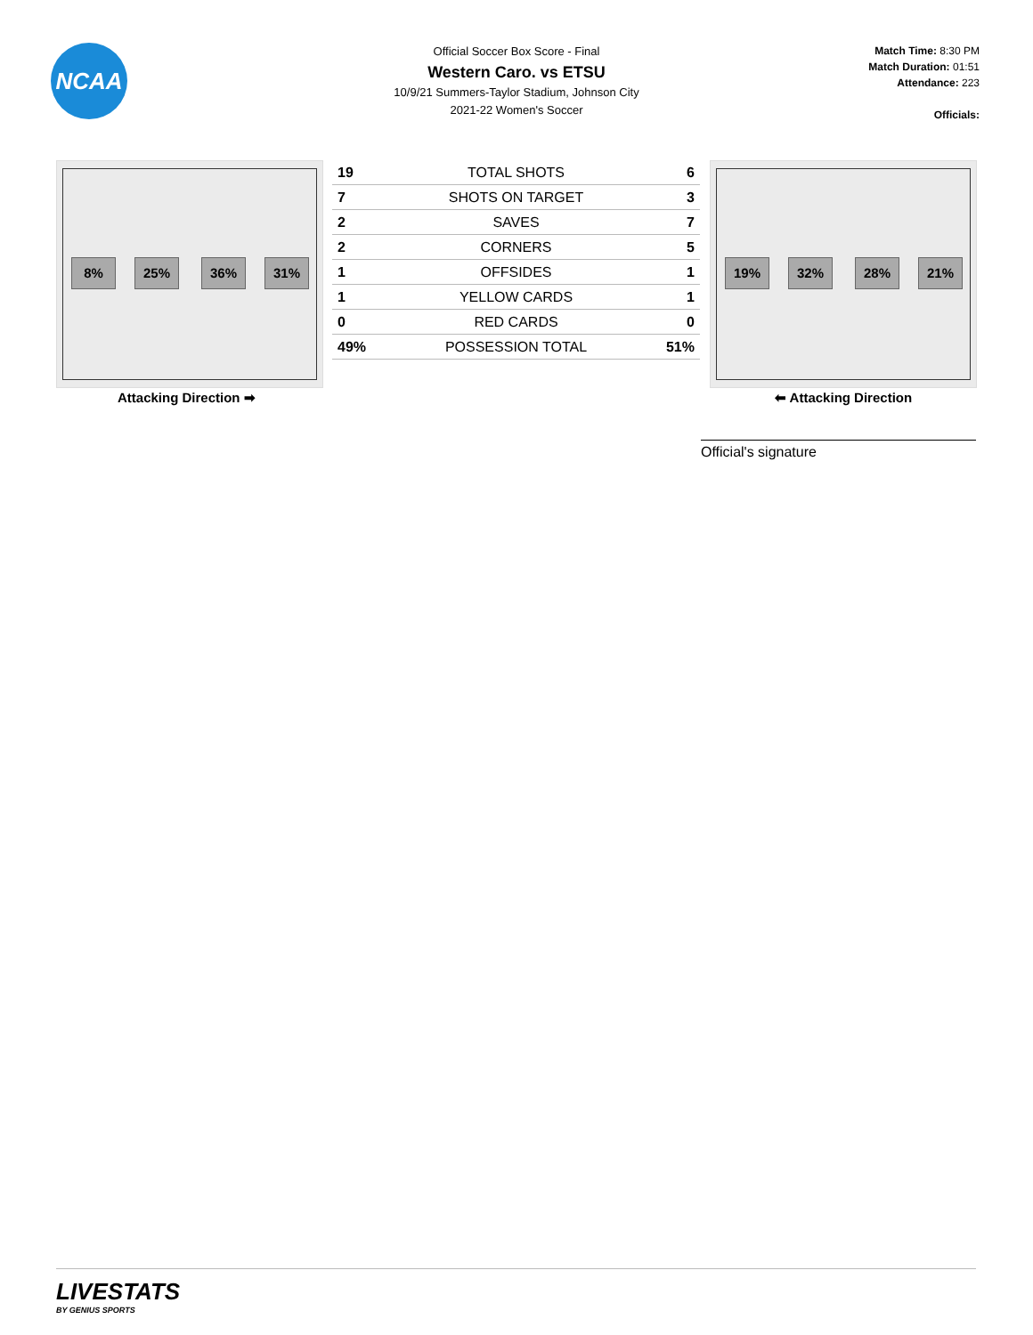NCAA
Official Soccer Box Score - Final
Western Caro. vs ETSU
10/9/21 Summers-Taylor Stadium, Johnson City
2021-22 Women's Soccer
Match Time: 8:30 PM
Match Duration: 01:51
Attendance: 223
Officials:
8% 25% 36% 31%
| 19 | TOTAL SHOTS | 6 |
| 7 | SHOTS ON TARGET | 3 |
| 2 | SAVES | 7 |
| 2 | CORNERS | 5 |
| 1 | OFFSIDES | 1 |
| 1 | YELLOW CARDS | 1 |
| 0 | RED CARDS | 0 |
| 49% | POSSESSION TOTAL | 51% |
19% 32% 28% 21%
Attacking Direction ➡ ⬅ Attacking Direction
Official's signature
LIVESTATS
BY GENIUS SPORTS